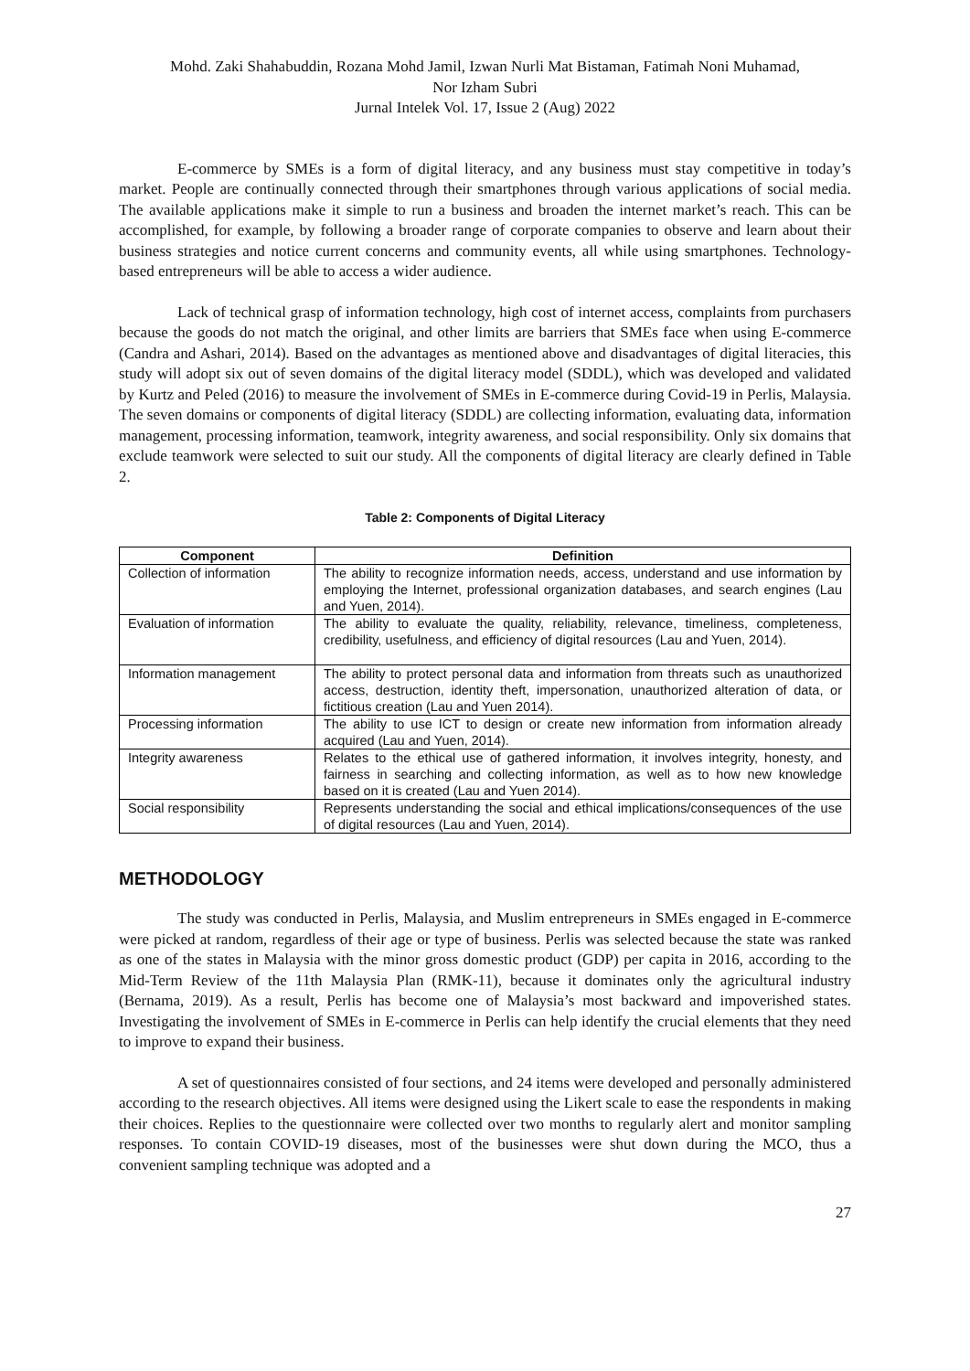Mohd. Zaki Shahabuddin, Rozana Mohd Jamil, Izwan Nurli Mat Bistaman, Fatimah Noni Muhamad,
Nor Izham Subri
Jurnal Intelek Vol. 17, Issue 2 (Aug) 2022
E-commerce by SMEs is a form of digital literacy, and any business must stay competitive in today’s market. People are continually connected through their smartphones through various applications of social media. The available applications make it simple to run a business and broaden the internet market’s reach. This can be accomplished, for example, by following a broader range of corporate companies to observe and learn about their business strategies and notice current concerns and community events, all while using smartphones. Technology-based entrepreneurs will be able to access a wider audience.
Lack of technical grasp of information technology, high cost of internet access, complaints from purchasers because the goods do not match the original, and other limits are barriers that SMEs face when using E-commerce (Candra and Ashari, 2014). Based on the advantages as mentioned above and disadvantages of digital literacies, this study will adopt six out of seven domains of the digital literacy model (SDDL), which was developed and validated by Kurtz and Peled (2016) to measure the involvement of SMEs in E-commerce during Covid-19 in Perlis, Malaysia. The seven domains or components of digital literacy (SDDL) are collecting information, evaluating data, information management, processing information, teamwork, integrity awareness, and social responsibility. Only six domains that exclude teamwork were selected to suit our study. All the components of digital literacy are clearly defined in Table 2.
Table 2: Components of Digital Literacy
| Component | Definition |
| --- | --- |
| Collection of information | The ability to recognize information needs, access, understand and use information by employing the Internet, professional organization databases, and search engines (Lau and Yuen, 2014). |
| Evaluation of information | The ability to evaluate the quality, reliability, relevance, timeliness, completeness, credibility, usefulness, and efficiency of digital resources (Lau and Yuen, 2014). |
| Information management | The ability to protect personal data and information from threats such as unauthorized access, destruction, identity theft, impersonation, unauthorized alteration of data, or fictitious creation (Lau and Yuen 2014). |
| Processing information | The ability to use ICT to design or create new information from information already acquired (Lau and Yuen, 2014). |
| Integrity awareness | Relates to the ethical use of gathered information, it involves integrity, honesty, and fairness in searching and collecting information, as well as to how new knowledge based on it is created (Lau and Yuen 2014). |
| Social responsibility | Represents understanding the social and ethical implications/consequences of the use of digital resources (Lau and Yuen, 2014). |
METHODOLOGY
The study was conducted in Perlis, Malaysia, and Muslim entrepreneurs in SMEs engaged in E-commerce were picked at random, regardless of their age or type of business. Perlis was selected because the state was ranked as one of the states in Malaysia with the minor gross domestic product (GDP) per capita in 2016, according to the Mid-Term Review of the 11th Malaysia Plan (RMK-11), because it dominates only the agricultural industry (Bernama, 2019). As a result, Perlis has become one of Malaysia’s most backward and impoverished states. Investigating the involvement of SMEs in E-commerce in Perlis can help identify the crucial elements that they need to improve to expand their business.
A set of questionnaires consisted of four sections, and 24 items were developed and personally administered according to the research objectives. All items were designed using the Likert scale to ease the respondents in making their choices. Replies to the questionnaire were collected over two months to regularly alert and monitor sampling responses. To contain COVID-19 diseases, most of the businesses were shut down during the MCO, thus a convenient sampling technique was adopted and a
27